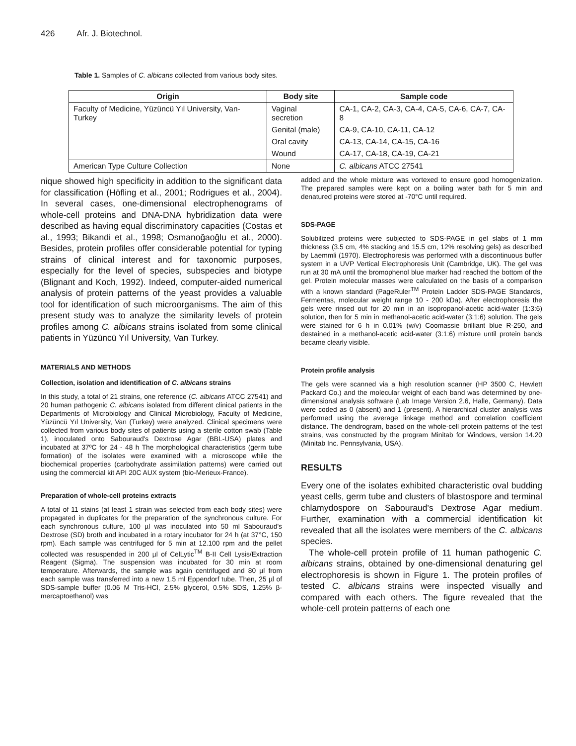426 Afr. J. Biotechnol.
Table 1. Samples of C. albicans collected from various body sites.
| Origin | Body site | Sample code |
| --- | --- | --- |
| Faculty of Medicine, Yüzüncü Yıl University, Van-Turkey | Vaginal secretion | CA-1, CA-2, CA-3, CA-4, CA-5, CA-6, CA-7, CA-8 |
| | Genital (male) | CA-9, CA-10, CA-11, CA-12 |
| | Oral cavity | CA-13, CA-14, CA-15, CA-16 |
| | Wound | CA-17, CA-18, CA-19, CA-21 |
| American Type Culture Collection | None | C. albicans ATCC 27541 |
nique showed high specificity in addition to the significant data for classification (Höfling et al., 2001; Rodrigues et al., 2004). In several cases, one-dimensional electrophenograms of whole-cell proteins and DNA-DNA hybridization data were described as having equal discriminatory capacities (Costas et al., 1993; Bikandi et al., 1998; Osmanoğaoğlu et al., 2000). Besides, protein profiles offer considerable potential for typing strains of clinical interest and for taxonomic purposes, especially for the level of species, subspecies and biotype (Blignant and Koch, 1992). Indeed, computer-aided numerical analysis of protein patterns of the yeast provides a valuable tool for identification of such microorganisms. The aim of this present study was to analyze the similarity levels of protein profiles among C. albicans strains isolated from some clinical patients in Yüzüncü Yıl University, Van Turkey.
MATERIALS AND METHODS
Collection, isolation and identification of C. albicans strains
In this study, a total of 21 strains, one reference (C. albicans ATCC 27541) and 20 human pathogenic C. albicans isolated from different clinical patients in the Departments of Microbiology and Clinical Microbiology, Faculty of Medicine, Yüzüncü Yıl University, Van (Turkey) were analyzed. Clinical specimens were collected from various body sites of patients using a sterile cotton swab (Table 1), inoculated onto Sabouraud's Dextrose Agar (BBL-USA) plates and incubated at 37ºC for 24 - 48 h The morphological characteristics (germ tube formation) of the isolates were examined with a microscope while the biochemical properties (carbohydrate assimilation patterns) were carried out using the commercial kit API 20C AUX system (bio-Merieux-France).
Preparation of whole-cell proteins extracts
A total of 11 stains (at least 1 strain was selected from each body sites) were propagated in duplicates for the preparation of the synchronous culture. For each synchronous culture, 100 µl was inoculated into 50 ml Sabouraud's Dextrose (SD) broth and incubated in a rotary incubator for 24 h (at 37°C, 150 rpm). Each sample was centrifuged for 5 min at 12.100 rpm and the pellet collected was resuspended in 200 µl of CelLytic<sup>TM</sup> B-II Cell Lysis/Extraction Reagent (Sigma). The suspension was incubated for 30 min at room temperature. Afterwards, the sample was again centrifuged and 80 µl from each sample was transferred into a new 1.5 ml Eppendorf tube. Then, 25 µl of SDS-sample buffer (0.06 M Tris-HCl, 2.5% glycerol, 0.5% SDS, 1.25% β-mercaptoethanol) was
added and the whole mixture was vortexed to ensure good homogenization. The prepared samples were kept on a boiling water bath for 5 min and denatured proteins were stored at -70°C until required.
SDS-PAGE
Solubilized proteins were subjected to SDS-PAGE in gel slabs of 1 mm thickness (3.5 cm, 4% stacking and 15.5 cm, 12% resolving gels) as described by Laemmli (1970). Electrophoresis was performed with a discontinuous buffer system in a UVP Vertical Electrophoresis Unit (Cambridge, UK). The gel was run at 30 mA until the bromophenol blue marker had reached the bottom of the gel. Protein molecular masses were calculated on the basis of a comparison with a known standard (PageRuler<sup>TM</sup> Protein Ladder SDS-PAGE Standards, Fermentas, molecular weight range 10 - 200 kDa). After electrophoresis the gels were rinsed out for 20 min in an isopropanol-acetic acid-water (1:3:6) solution, then for 5 min in methanol-acetic acid-water (3:1:6) solution. The gels were stained for 6 h in 0.01% (w/v) Coomassie brilliant blue R-250, and destained in a methanol-acetic acid-water (3:1:6) mixture until protein bands became clearly visible.
Protein profile analysis
The gels were scanned via a high resolution scanner (HP 3500 C, Hewlett Packard Co.) and the molecular weight of each band was determined by one-dimensional analysis software (Lab Image Version 2.6, Halle, Germany). Data were coded as 0 (absent) and 1 (present). A hierarchical cluster analysis was performed using the average linkage method and correlation coefficient distance. The dendrogram, based on the whole-cell protein patterns of the test strains, was constructed by the program Minitab for Windows, version 14.20 (Minitab Inc. Pennsylvania, USA).
RESULTS
Every one of the isolates exhibited characteristic oval budding yeast cells, germ tube and clusters of blastospore and terminal chlamydospore on Sabouraud's Dextrose Agar medium. Further, examination with a commercial identification kit revealed that all the isolates were members of the C. albicans species.
The whole-cell protein profile of 11 human pathogenic C. albicans strains, obtained by one-dimensional denaturing gel electrophoresis is shown in Figure 1. The protein profiles of tested C. albicans strains were inspected visually and compared with each others. The figure revealed that the whole-cell protein patterns of each one